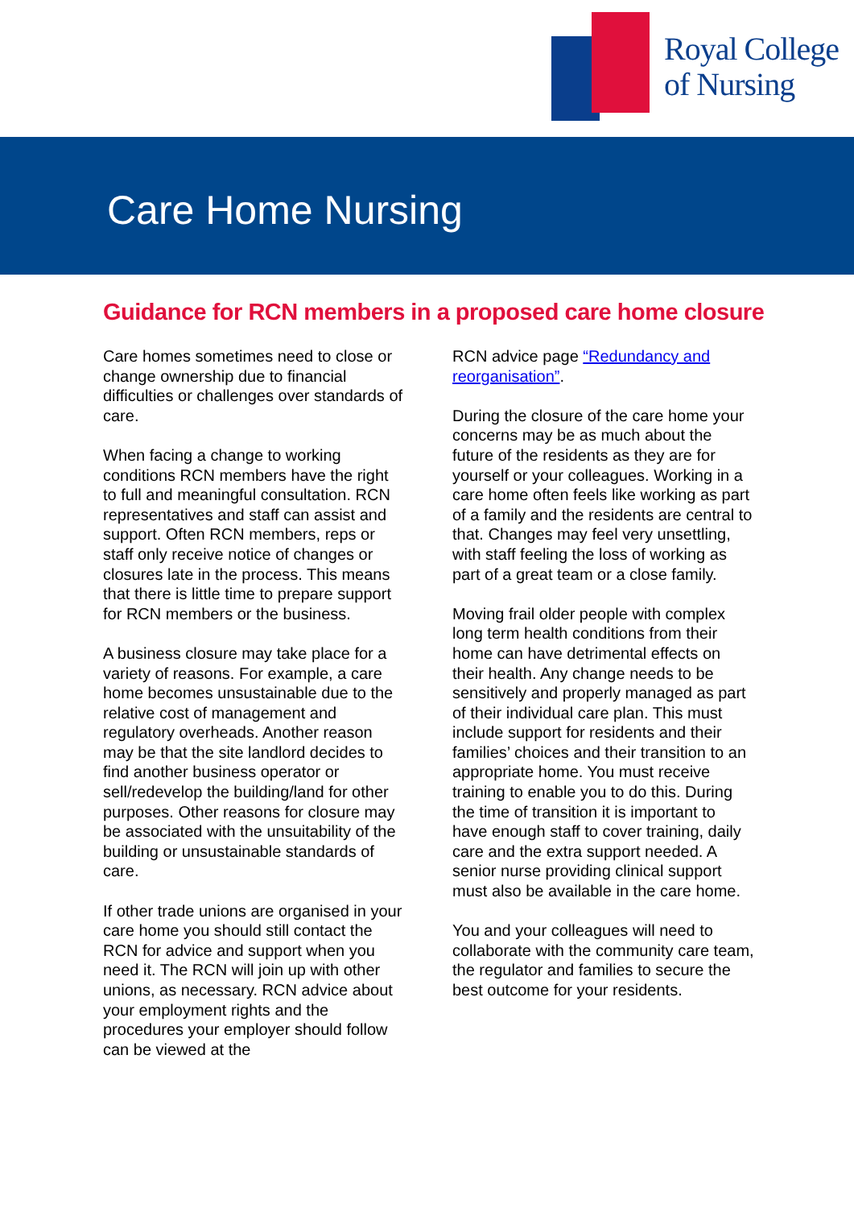Royal College
of Nursing
Care Home Nursing
Guidance for RCN members in a proposed care home closure
Care homes sometimes need to close or change ownership due to financial difficulties or challenges over standards of care.
When facing a change to working conditions RCN members have the right to full and meaningful consultation. RCN representatives and staff can assist and support. Often RCN members, reps or staff only receive notice of changes or closures late in the process. This means that there is little time to prepare support for RCN members or the business.
A business closure may take place for a variety of reasons. For example, a care home becomes unsustainable due to the relative cost of management and regulatory overheads. Another reason may be that the site landlord decides to find another business operator or sell/redevelop the building/land for other purposes. Other reasons for closure may be associated with the unsuitability of the building or unsustainable standards of care.
If other trade unions are organised in your care home you should still contact the RCN for advice and support when you need it. The RCN will join up with other unions, as necessary. RCN advice about your employment rights and the procedures your employer should follow can be viewed at the
RCN advice page “Redundancy and reorganisation”.
During the closure of the care home your concerns may be as much about the future of the residents as they are for yourself or your colleagues. Working in a care home often feels like working as part of a family and the residents are central to that. Changes may feel very unsettling, with staff feeling the loss of working as part of a great team or a close family.
Moving frail older people with complex long term health conditions from their home can have detrimental effects on their health. Any change needs to be sensitively and properly managed as part of their individual care plan. This must include support for residents and their families’ choices and their transition to an appropriate home. You must receive training to enable you to do this. During the time of transition it is important to have enough staff to cover training, daily care and the extra support needed. A senior nurse providing clinical support must also be available in the care home.
You and your colleagues will need to collaborate with the community care team, the regulator and families to secure the best outcome for your residents.